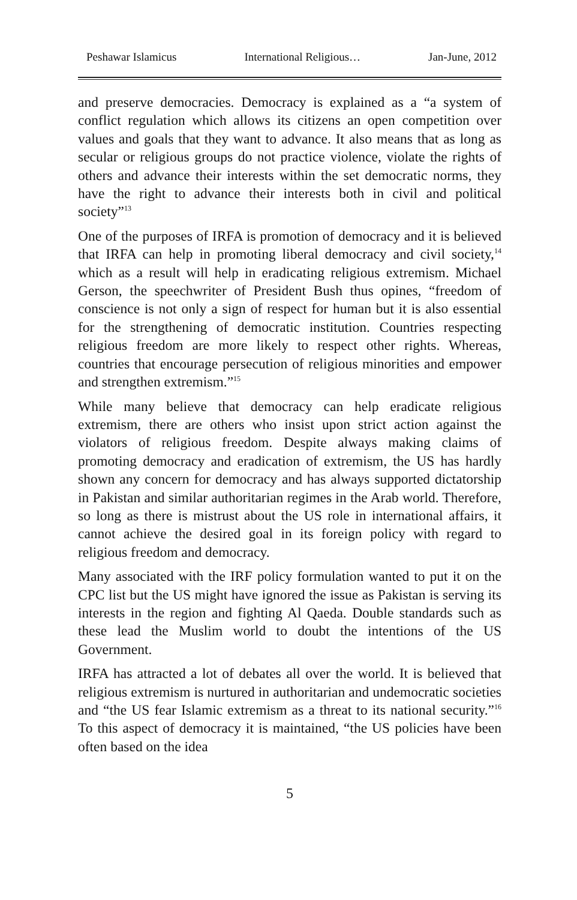Peshawar Islamicus International Religious… Jan-June, 2012
and preserve democracies. Democracy is explained as a “a system of conflict regulation which allows its citizens an open competition over values and goals that they want to advance. It also means that as long as secular or religious groups do not practice violence, violate the rights of others and advance their interests within the set democratic norms, they have the right to advance their interests both in civil and political society”<sup>13</sup>
One of the purposes of IRFA is promotion of democracy and it is believed that IRFA can help in promoting liberal democracy and civil society,<sup>14</sup> which as a result will help in eradicating religious extremism. Michael Gerson, the speechwriter of President Bush thus opines, “freedom of conscience is not only a sign of respect for human but it is also essential for the strengthening of democratic institution. Countries respecting religious freedom are more likely to respect other rights. Whereas, countries that encourage persecution of religious minorities and empower and strengthen extremism.”<sup>15</sup>
While many believe that democracy can help eradicate religious extremism, there are others who insist upon strict action against the violators of religious freedom. Despite always making claims of promoting democracy and eradication of extremism, the US has hardly shown any concern for democracy and has always supported dictatorship in Pakistan and similar authoritarian regimes in the Arab world. Therefore, so long as there is mistrust about the US role in international affairs, it cannot achieve the desired goal in its foreign policy with regard to religious freedom and democracy.
Many associated with the IRF policy formulation wanted to put it on the CPC list but the US might have ignored the issue as Pakistan is serving its interests in the region and fighting Al Qaeda. Double standards such as these lead the Muslim world to doubt the intentions of the US Government.
IRFA has attracted a lot of debates all over the world. It is believed that religious extremism is nurtured in authoritarian and undemocratic societies and “the US fear Islamic extremism as a threat to its national security.”<sup>16</sup> To this aspect of democracy it is maintained, “the US policies have been often based on the idea
5